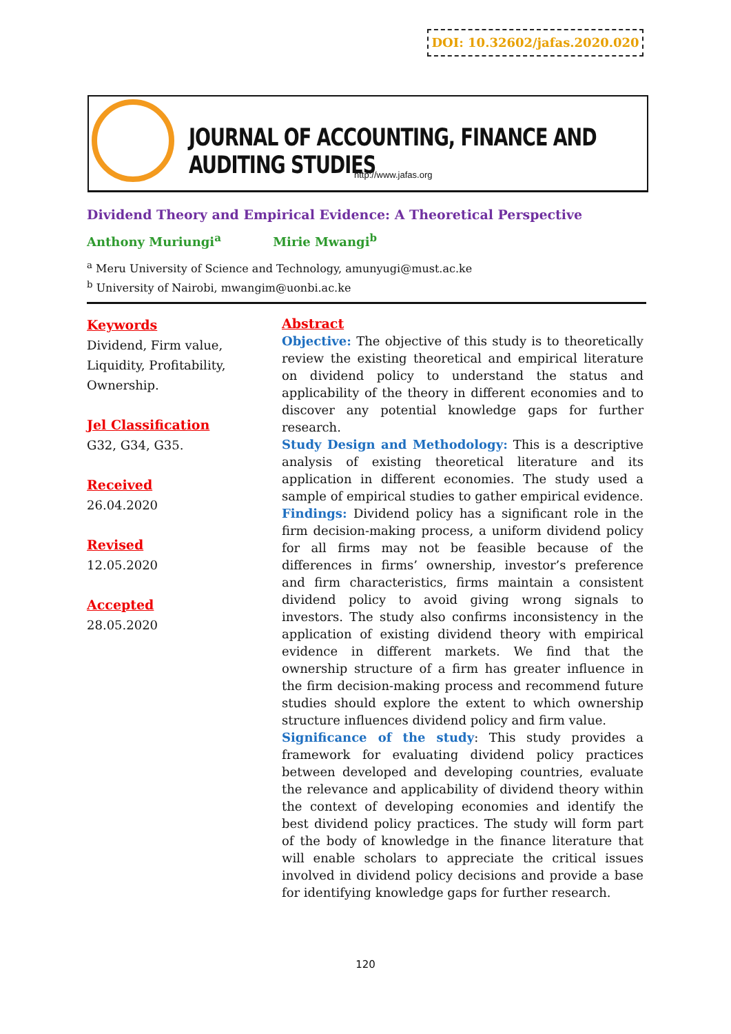DOI: 10.32602/jafas.2020.020
JOURNAL OF ACCOUNTING, FINANCE AND AUDITING STUDIES
http://www.jafas.org
Dividend Theory and Empirical Evidence: A Theoretical Perspective
Anthony Muriungi<sup>a</sup> Mirie Mwangi<sup>b</sup>
<sup>a</sup> Meru University of Science and Technology, amunyugi@must.ac.ke
<sup>b</sup> University of Nairobi, mwangim@uonbi.ac.ke
Keywords
Dividend, Firm value, Liquidity, Profitability, Ownership.
Jel Classification
G32, G34, G35.
Received
26.04.2020
Revised
12.05.2020
Accepted
28.05.2020
Abstract
Objective: The objective of this study is to theoretically review the existing theoretical and empirical literature on dividend policy to understand the status and applicability of the theory in different economies and to discover any potential knowledge gaps for further research.
Study Design and Methodology: This is a descriptive analysis of existing theoretical literature and its application in different economies. The study used a sample of empirical studies to gather empirical evidence.
Findings: Dividend policy has a significant role in the firm decision-making process, a uniform dividend policy for all firms may not be feasible because of the differences in firms’ ownership, investor’s preference and firm characteristics, firms maintain a consistent dividend policy to avoid giving wrong signals to investors. The study also confirms inconsistency in the application of existing dividend theory with empirical evidence in different markets. We find that the ownership structure of a firm has greater influence in the firm decision-making process and recommend future studies should explore the extent to which ownership structure influences dividend policy and firm value.
Significance of the study: This study provides a framework for evaluating dividend policy practices between developed and developing countries, evaluate the relevance and applicability of dividend theory within the context of developing economies and identify the best dividend policy practices. The study will form part of the body of knowledge in the finance literature that will enable scholars to appreciate the critical issues involved in dividend policy decisions and provide a base for identifying knowledge gaps for further research.
120